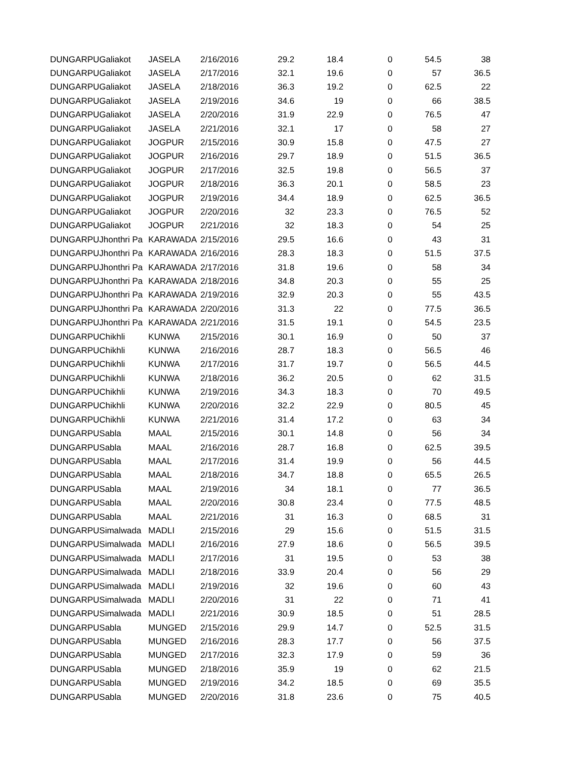| DUNGARPU | Galiakot | JASELA | 2/16/2016 | 29.2 | 18.4 | 0 | 54.5 | 38 |
| DUNGARPU | Galiakot | JASELA | 2/17/2016 | 32.1 | 19.6 | 0 | 57 | 36.5 |
| DUNGARPU | Galiakot | JASELA | 2/18/2016 | 36.3 | 19.2 | 0 | 62.5 | 22 |
| DUNGARPU | Galiakot | JASELA | 2/19/2016 | 34.6 | 19 | 0 | 66 | 38.5 |
| DUNGARPU | Galiakot | JASELA | 2/20/2016 | 31.9 | 22.9 | 0 | 76.5 | 47 |
| DUNGARPU | Galiakot | JASELA | 2/21/2016 | 32.1 | 17 | 0 | 58 | 27 |
| DUNGARPU | Galiakot | JOGPUR | 2/15/2016 | 30.9 | 15.8 | 0 | 47.5 | 27 |
| DUNGARPU | Galiakot | JOGPUR | 2/16/2016 | 29.7 | 18.9 | 0 | 51.5 | 36.5 |
| DUNGARPU | Galiakot | JOGPUR | 2/17/2016 | 32.5 | 19.8 | 0 | 56.5 | 37 |
| DUNGARPU | Galiakot | JOGPUR | 2/18/2016 | 36.3 | 20.1 | 0 | 58.5 | 23 |
| DUNGARPU | Galiakot | JOGPUR | 2/19/2016 | 34.4 | 18.9 | 0 | 62.5 | 36.5 |
| DUNGARPU | Galiakot | JOGPUR | 2/20/2016 | 32 | 23.3 | 0 | 76.5 | 52 |
| DUNGARPU | Galiakot | JOGPUR | 2/21/2016 | 32 | 18.3 | 0 | 54 | 25 |
| DUNGARPU | Jhonthri Pa | KARAWADA | 2/15/2016 | 29.5 | 16.6 | 0 | 43 | 31 |
| DUNGARPU | Jhonthri Pa | KARAWADA | 2/16/2016 | 28.3 | 18.3 | 0 | 51.5 | 37.5 |
| DUNGARPU | Jhonthri Pa | KARAWADA | 2/17/2016 | 31.8 | 19.6 | 0 | 58 | 34 |
| DUNGARPU | Jhonthri Pa | KARAWADA | 2/18/2016 | 34.8 | 20.3 | 0 | 55 | 25 |
| DUNGARPU | Jhonthri Pa | KARAWADA | 2/19/2016 | 32.9 | 20.3 | 0 | 55 | 43.5 |
| DUNGARPU | Jhonthri Pa | KARAWADA | 2/20/2016 | 31.3 | 22 | 0 | 77.5 | 36.5 |
| DUNGARPU | Jhonthri Pa | KARAWADA | 2/21/2016 | 31.5 | 19.1 | 0 | 54.5 | 23.5 |
| DUNGARPU | Chikhli | KUNWA | 2/15/2016 | 30.1 | 16.9 | 0 | 50 | 37 |
| DUNGARPU | Chikhli | KUNWA | 2/16/2016 | 28.7 | 18.3 | 0 | 56.5 | 46 |
| DUNGARPU | Chikhli | KUNWA | 2/17/2016 | 31.7 | 19.7 | 0 | 56.5 | 44.5 |
| DUNGARPU | Chikhli | KUNWA | 2/18/2016 | 36.2 | 20.5 | 0 | 62 | 31.5 |
| DUNGARPU | Chikhli | KUNWA | 2/19/2016 | 34.3 | 18.3 | 0 | 70 | 49.5 |
| DUNGARPU | Chikhli | KUNWA | 2/20/2016 | 32.2 | 22.9 | 0 | 80.5 | 45 |
| DUNGARPU | Chikhli | KUNWA | 2/21/2016 | 31.4 | 17.2 | 0 | 63 | 34 |
| DUNGARPU | Sabla | MAAL | 2/15/2016 | 30.1 | 14.8 | 0 | 56 | 34 |
| DUNGARPU | Sabla | MAAL | 2/16/2016 | 28.7 | 16.8 | 0 | 62.5 | 39.5 |
| DUNGARPU | Sabla | MAAL | 2/17/2016 | 31.4 | 19.9 | 0 | 56 | 44.5 |
| DUNGARPU | Sabla | MAAL | 2/18/2016 | 34.7 | 18.8 | 0 | 65.5 | 26.5 |
| DUNGARPU | Sabla | MAAL | 2/19/2016 | 34 | 18.1 | 0 | 77 | 36.5 |
| DUNGARPU | Sabla | MAAL | 2/20/2016 | 30.8 | 23.4 | 0 | 77.5 | 48.5 |
| DUNGARPU | Sabla | MAAL | 2/21/2016 | 31 | 16.3 | 0 | 68.5 | 31 |
| DUNGARPU | Simalwada | MADLI | 2/15/2016 | 29 | 15.6 | 0 | 51.5 | 31.5 |
| DUNGARPU | Simalwada | MADLI | 2/16/2016 | 27.9 | 18.6 | 0 | 56.5 | 39.5 |
| DUNGARPU | Simalwada | MADLI | 2/17/2016 | 31 | 19.5 | 0 | 53 | 38 |
| DUNGARPU | Simalwada | MADLI | 2/18/2016 | 33.9 | 20.4 | 0 | 56 | 29 |
| DUNGARPU | Simalwada | MADLI | 2/19/2016 | 32 | 19.6 | 0 | 60 | 43 |
| DUNGARPU | Simalwada | MADLI | 2/20/2016 | 31 | 22 | 0 | 71 | 41 |
| DUNGARPU | Simalwada | MADLI | 2/21/2016 | 30.9 | 18.5 | 0 | 51 | 28.5 |
| DUNGARPU | Sabla | MUNGED | 2/15/2016 | 29.9 | 14.7 | 0 | 52.5 | 31.5 |
| DUNGARPU | Sabla | MUNGED | 2/16/2016 | 28.3 | 17.7 | 0 | 56 | 37.5 |
| DUNGARPU | Sabla | MUNGED | 2/17/2016 | 32.3 | 17.9 | 0 | 59 | 36 |
| DUNGARPU | Sabla | MUNGED | 2/18/2016 | 35.9 | 19 | 0 | 62 | 21.5 |
| DUNGARPU | Sabla | MUNGED | 2/19/2016 | 34.2 | 18.5 | 0 | 69 | 35.5 |
| DUNGARPU | Sabla | MUNGED | 2/20/2016 | 31.8 | 23.6 | 0 | 75 | 40.5 |